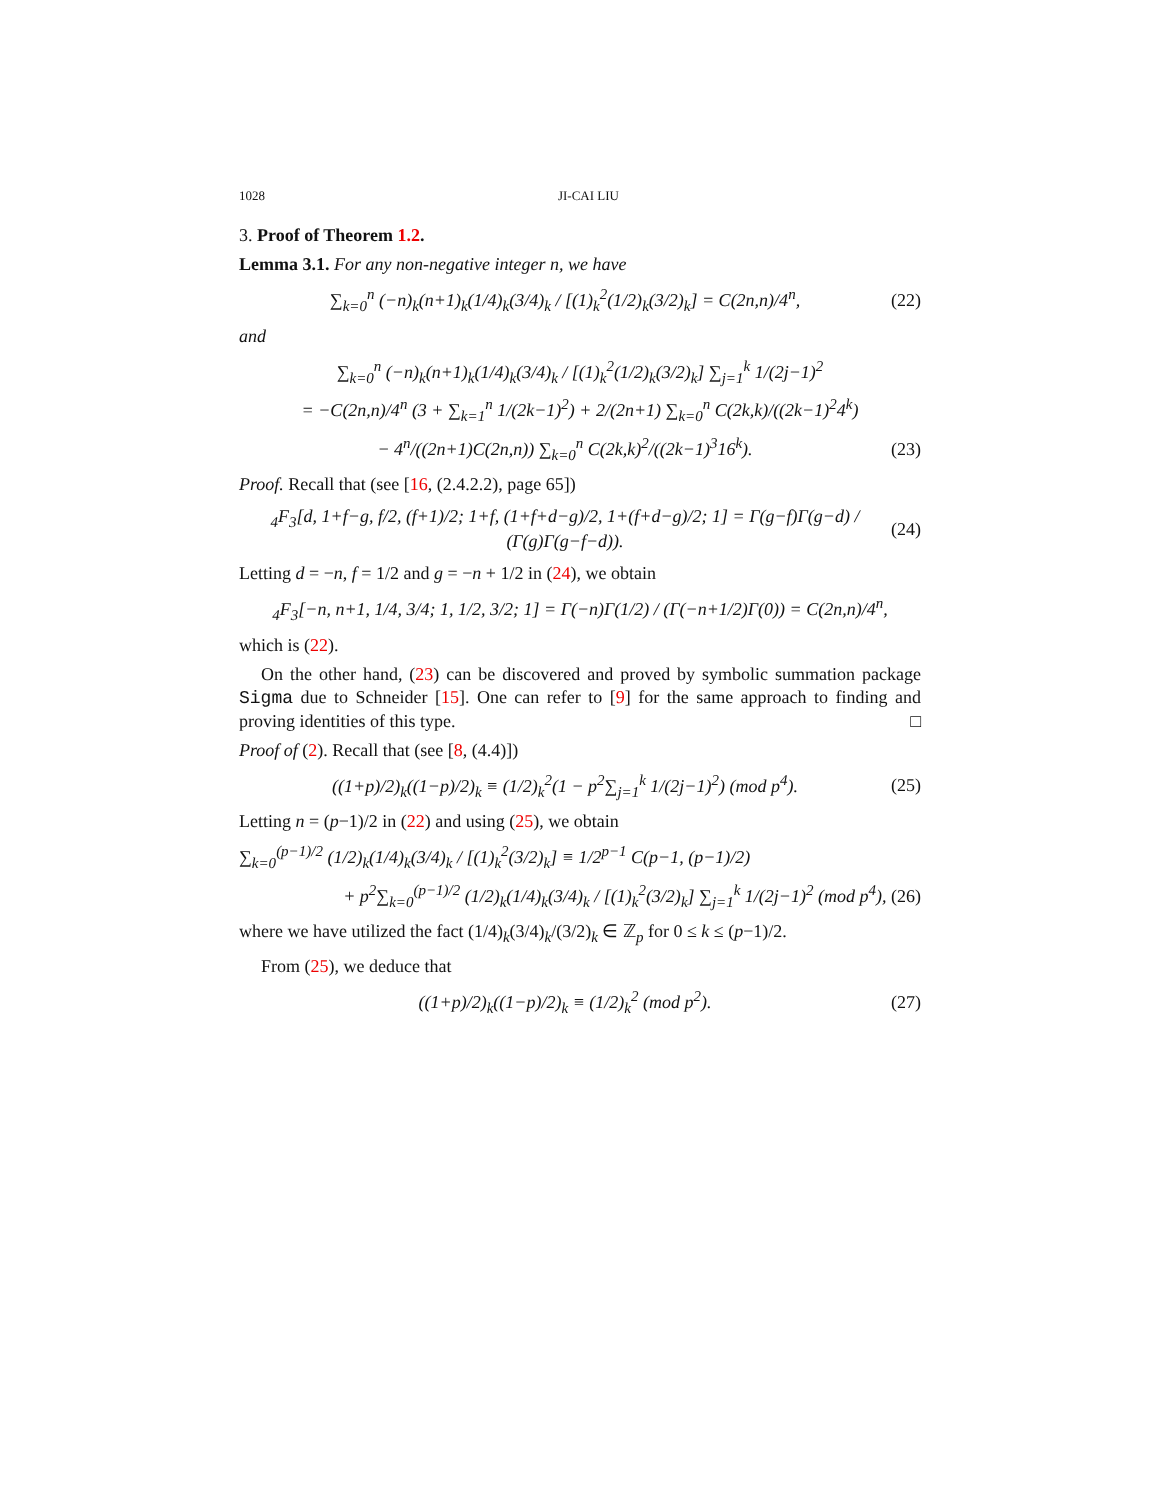1028 JI-CAI LIU
3. Proof of Theorem 1.2.
Lemma 3.1. For any non-negative integer n, we have
∑<sub>k=0</sub><sup>n</sup> (−n)<sub>k</sub>(n+1)<sub>k</sub>(1/4)<sub>k</sub>(3/4)<sub>k</sub> / [(1)<sub>k</sub><sup>2</sup>(1/2)<sub>k</sub>(3/2)<sub>k</sub>] = C(2n,n)/4<sup>n</sup>, (22)
and
∑<sub>k=0</sub><sup>n</sup> (−n)<sub>k</sub>(n+1)<sub>k</sub>(1/4)<sub>k</sub>(3/4)<sub>k</sub> / [(1)<sub>k</sub><sup>2</sup>(1/2)<sub>k</sub>(3/2)<sub>k</sub>] ∑<sub>j=1</sub><sup>k</sup> 1/(2j−1)<sup>2</sup>
= −C(2n,n)/4<sup>n</sup> (3 + ∑<sub>k=1</sub><sup>n</sup> 1/(2k−1)<sup>2</sup>) + 2/(2n+1) ∑<sub>k=0</sub><sup>n</sup> C(2k,k)/((2k−1)<sup>2</sup>4<sup>k</sup>)
− 4<sup>n</sup>/((2n+1)C(2n,n)) ∑<sub>k=0</sub><sup>n</sup> C(2k,k)<sup>2</sup>/((2k−1)<sup>3</sup>16<sup>k</sup>). (23)
Proof. Recall that (see [16, (2.4.2.2), page 65])
<sub>4</sub>F<sub>3</sub>[d, 1+f−g, f/2, (f+1)/2; 1+f, (1+f+d−g)/2, 1+(f+d−g)/2; 1] = Γ(g−f)Γ(g−d) / (Γ(g)Γ(g−f−d)). (24)
Letting d = −n, f = 1/2 and g = −n + 1/2 in (24), we obtain
<sub>4</sub>F<sub>3</sub>[−n, n+1, 1/4, 3/4; 1, 1/2, 3/2; 1] = Γ(−n)Γ(1/2) / (Γ(−n+1/2)Γ(0)) = C(2n,n)/4<sup>n</sup>,
which is (22).
On the other hand, (23) can be discovered and proved by symbolic summation package Sigma due to Schneider [15]. One can refer to [9] for the same approach to finding and proving identities of this type. □
Proof of (2). Recall that (see [8, (4.4)])
((1+p)/2)<sub>k</sub>((1−p)/2)<sub>k</sub> ≡ (1/2)<sub>k</sub><sup>2</sup>(1 − p<sup>2</sup>∑<sub>j=1</sub><sup>k</sup> 1/(2j−1)<sup>2</sup>) (mod p<sup>4</sup>). (25)
Letting n = (p−1)/2 in (22) and using (25), we obtain
∑<sub>k=0</sub><sup>(p−1)/2</sup> (1/2)<sub>k</sub>(1/4)<sub>k</sub>(3/4)<sub>k</sub> / [(1)<sub>k</sub><sup>2</sup>(3/2)<sub>k</sub>] ≡ 1/2<sup>p−1</sup> C(p−1, (p−1)/2)
+ p<sup>2</sup>∑<sub>k=0</sub><sup>(p−1)/2</sup> (1/2)<sub>k</sub>(1/4)<sub>k</sub>(3/4)<sub>k</sub> / [(1)<sub>k</sub><sup>2</sup>(3/2)<sub>k</sub>] ∑<sub>j=1</sub><sup>k</sup> 1/(2j−1)<sup>2</sup> (mod p<sup>4</sup>), (26)
where we have utilized the fact (1/4)<sub>k</sub>(3/4)<sub>k</sub>/(3/2)<sub>k</sub> ∈ ℤ<sub>p</sub> for 0 ≤ k ≤ (p−1)/2.
From (25), we deduce that
((1+p)/2)<sub>k</sub>((1−p)/2)<sub>k</sub> ≡ (1/2)<sub>k</sub><sup>2</sup> (mod p<sup>2</sup>). (27)